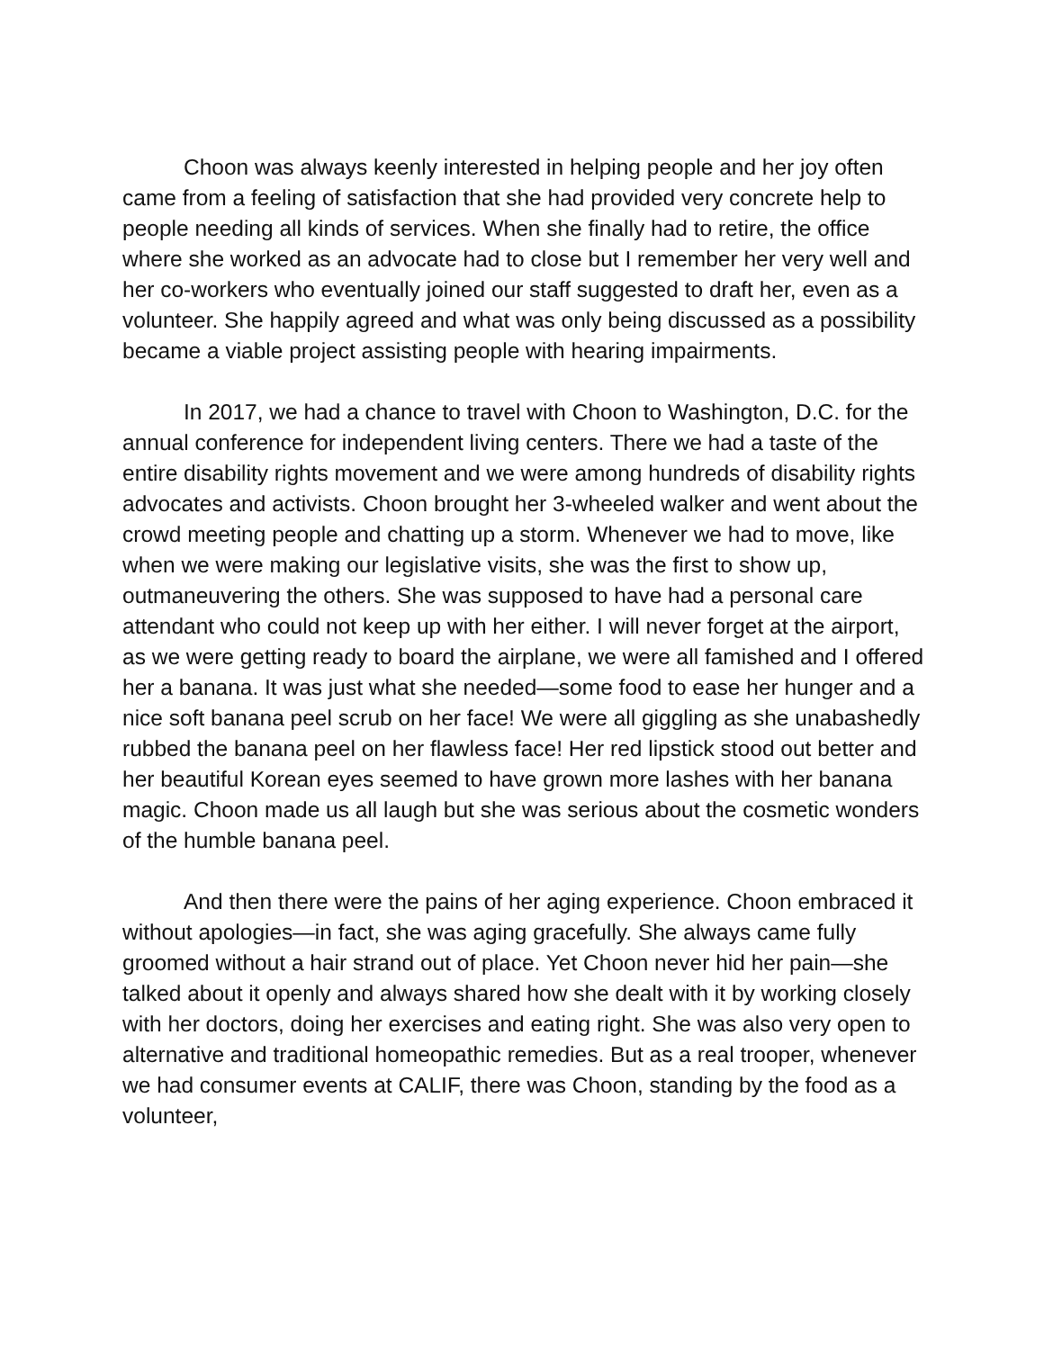Choon was always keenly interested in helping people and her joy often came from a feeling of satisfaction that she had provided very concrete help to people needing all kinds of services. When she finally had to retire, the office where she worked as an advocate had to close but I remember her very well and her co-workers who eventually joined our staff suggested to draft her, even as a volunteer. She happily agreed and what was only being discussed as a possibility became a viable project assisting people with hearing impairments.
In 2017, we had a chance to travel with Choon to Washington, D.C. for the annual conference for independent living centers. There we had a taste of the entire disability rights movement and we were among hundreds of disability rights advocates and activists. Choon brought her 3-wheeled walker and went about the crowd meeting people and chatting up a storm. Whenever we had to move, like when we were making our legislative visits, she was the first to show up, outmaneuvering the others. She was supposed to have had a personal care attendant who could not keep up with her either. I will never forget at the airport, as we were getting ready to board the airplane, we were all famished and I offered her a banana. It was just what she needed—some food to ease her hunger and a nice soft banana peel scrub on her face! We were all giggling as she unabashedly rubbed the banana peel on her flawless face! Her red lipstick stood out better and her beautiful Korean eyes seemed to have grown more lashes with her banana magic. Choon made us all laugh but she was serious about the cosmetic wonders of the humble banana peel.
And then there were the pains of her aging experience. Choon embraced it without apologies—in fact, she was aging gracefully. She always came fully groomed without a hair strand out of place. Yet Choon never hid her pain—she talked about it openly and always shared how she dealt with it by working closely with her doctors, doing her exercises and eating right. She was also very open to alternative and traditional homeopathic remedies. But as a real trooper, whenever we had consumer events at CALIF, there was Choon, standing by the food as a volunteer,